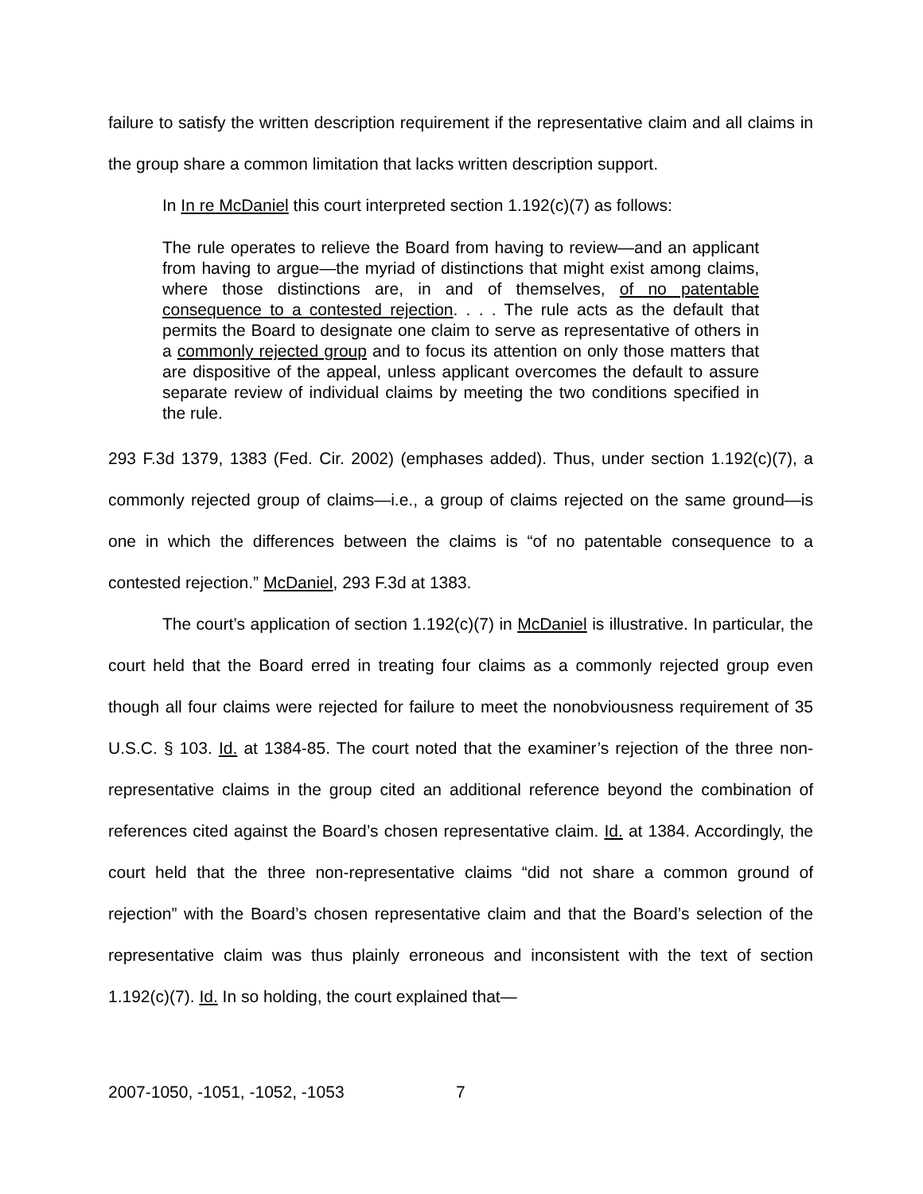failure to satisfy the written description requirement if the representative claim and all claims in the group share a common limitation that lacks written description support.
In In re McDaniel this court interpreted section 1.192(c)(7) as follows:
The rule operates to relieve the Board from having to review—and an applicant from having to argue—the myriad of distinctions that might exist among claims, where those distinctions are, in and of themselves, of no patentable consequence to a contested rejection. . . . The rule acts as the default that permits the Board to designate one claim to serve as representative of others in a commonly rejected group and to focus its attention on only those matters that are dispositive of the appeal, unless applicant overcomes the default to assure separate review of individual claims by meeting the two conditions specified in the rule.
293 F.3d 1379, 1383 (Fed. Cir. 2002) (emphases added). Thus, under section 1.192(c)(7), a commonly rejected group of claims—i.e., a group of claims rejected on the same ground—is one in which the differences between the claims is “of no patentable consequence to a contested rejection.” McDaniel, 293 F.3d at 1383.
The court’s application of section 1.192(c)(7) in McDaniel is illustrative. In particular, the court held that the Board erred in treating four claims as a commonly rejected group even though all four claims were rejected for failure to meet the nonobviousness requirement of 35 U.S.C. § 103. Id. at 1384-85. The court noted that the examiner’s rejection of the three non-representative claims in the group cited an additional reference beyond the combination of references cited against the Board’s chosen representative claim. Id. at 1384. Accordingly, the court held that the three non-representative claims “did not share a common ground of rejection” with the Board’s chosen representative claim and that the Board’s selection of the representative claim was thus plainly erroneous and inconsistent with the text of section 1.192(c)(7). Id. In so holding, the court explained that—
2007-1050, -1051, -1052, -1053 7